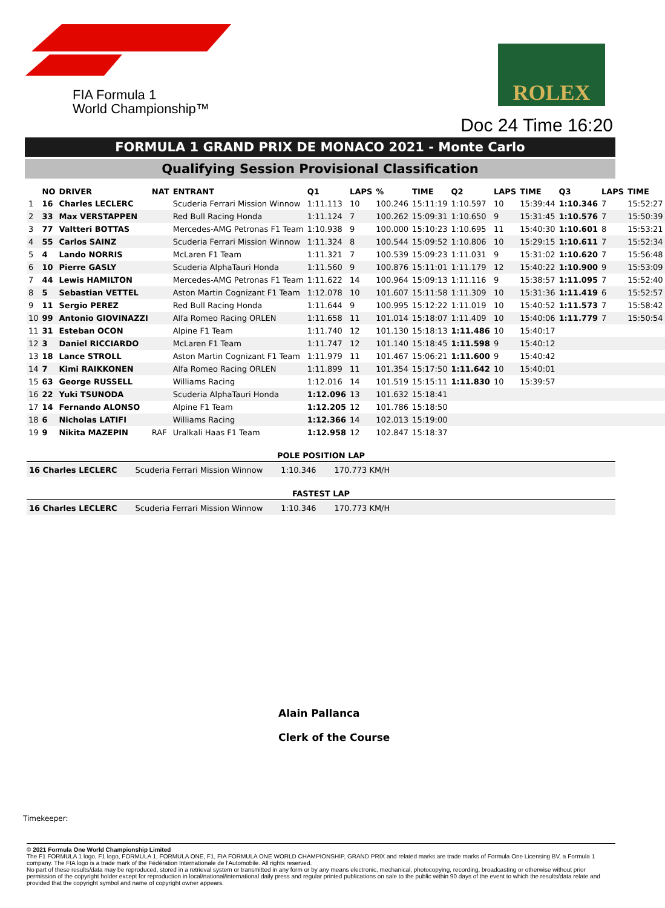FIA Formula 1
World Championship™
ROLEX
Doc 24 Time 16:20
FORMULA 1 GRAND PRIX DE MONACO 2021 - Monte Carlo
Qualifying Session Provisional Classification
| | NO | DRIVER | NAT | ENTRANT | Q1 | LAPS | % | TIME | Q2 | LAPS | TIME | Q3 | LAPS | TIME |
| --- | --- | --- | --- | --- | --- | --- | --- | --- | --- | --- | --- | --- | --- | --- |
| 1 | 16 | Charles LECLERC | | Scuderia Ferrari Mission Winnow | 1:11.113 | 10 | 100.246 | 15:11:19 | 1:10.597 | 10 | 15:39:44 | 1:10.346 | 7 | 15:52:27 |
| 2 | 33 | Max VERSTAPPEN | | Red Bull Racing Honda | 1:11.124 | 7 | 100.262 | 15:09:31 | 1:10.650 | 9 | 15:31:45 | 1:10.576 | 7 | 15:50:39 |
| 3 | 77 | Valtteri BOTTAS | | Mercedes-AMG Petronas F1 Team | 1:10.938 | 9 | 100.000 | 15:10:23 | 1:10.695 | 11 | 15:40:30 | 1:10.601 | 8 | 15:53:21 |
| 4 | 55 | Carlos SAINZ | | Scuderia Ferrari Mission Winnow | 1:11.324 | 8 | 100.544 | 15:09:52 | 1:10.806 | 10 | 15:29:15 | 1:10.611 | 7 | 15:52:34 |
| 5 | 4 | Lando NORRIS | | McLaren F1 Team | 1:11.321 | 7 | 100.539 | 15:09:23 | 1:11.031 | 9 | 15:31:02 | 1:10.620 | 7 | 15:56:48 |
| 6 | 10 | Pierre GASLY | | Scuderia AlphaTauri Honda | 1:11.560 | 9 | 100.876 | 15:11:01 | 1:11.179 | 12 | 15:40:22 | 1:10.900 | 9 | 15:53:09 |
| 7 | 44 | Lewis HAMILTON | | Mercedes-AMG Petronas F1 Team | 1:11.622 | 14 | 100.964 | 15:09:13 | 1:11.116 | 9 | 15:38:57 | 1:11.095 | 7 | 15:52:40 |
| 8 | 5 | Sebastian VETTEL | | Aston Martin Cognizant F1 Team | 1:12.078 | 10 | 101.607 | 15:11:58 | 1:11.309 | 10 | 15:31:36 | 1:11.419 | 6 | 15:52:57 |
| 9 | 11 | Sergio PEREZ | | Red Bull Racing Honda | 1:11.644 | 9 | 100.995 | 15:12:22 | 1:11.019 | 10 | 15:40:52 | 1:11.573 | 7 | 15:58:42 |
| 10 | 99 | Antonio GIOVINAZZI | | Alfa Romeo Racing ORLEN | 1:11.658 | 11 | 101.014 | 15:18:07 | 1:11.409 | 10 | 15:40:06 | 1:11.779 | 7 | 15:50:54 |
| 11 | 31 | Esteban OCON | | Alpine F1 Team | 1:11.740 | 12 | 101.130 | 15:18:13 | 1:11.486 | 10 | 15:40:17 | | | |
| 12 | 3 | Daniel RICCIARDO | | McLaren F1 Team | 1:11.747 | 12 | 101.140 | 15:18:45 | 1:11.598 | 9 | 15:40:12 | | | |
| 13 | 18 | Lance STROLL | | Aston Martin Cognizant F1 Team | 1:11.979 | 11 | 101.467 | 15:06:21 | 1:11.600 | 9 | 15:40:42 | | | |
| 14 | 7 | Kimi RAIKKONEN | | Alfa Romeo Racing ORLEN | 1:11.899 | 11 | 101.354 | 15:17:50 | 1:11.642 | 10 | 15:40:01 | | | |
| 15 | 63 | George RUSSELL | | Williams Racing | 1:12.016 | 14 | 101.519 | 15:15:11 | 1:11.830 | 10 | 15:39:57 | | | |
| 16 | 22 | Yuki TSUNODA | | Scuderia AlphaTauri Honda | 1:12.096 | 13 | 101.632 | 15:18:41 | | | | | | |
| 17 | 14 | Fernando ALONSO | | Alpine F1 Team | 1:12.205 | 12 | 101.786 | 15:18:50 | | | | | | |
| 18 | 6 | Nicholas LATIFI | | Williams Racing | 1:12.366 | 14 | 102.013 | 15:19:00 | | | | | | |
| 19 | 9 | Nikita MAZEPIN | RAF | Uralkali Haas F1 Team | 1:12.958 | 12 | 102.847 | 15:18:37 | | | | | | |
POLE POSITION LAP
16 Charles LECLERC Scuderia Ferrari Mission Winnow 1:10.346 170.773 KM/H
FASTEST LAP
16 Charles LECLERC Scuderia Ferrari Mission Winnow 1:10.346 170.773 KM/H
Alain Pallanca
Clerk of the Course
Timekeeper:
© 2021 Formula One World Championship Limited
The F1 FORMULA 1 logo, F1 logo, FORMULA 1, FORMULA ONE, F1, FIA FORMULA ONE WORLD CHAMPIONSHIP, GRAND PRIX and related marks are trade marks of Formula One Licensing BV, a Formula 1 company. The FIA logo is a trade mark of the Fédération Internationale de l'Automobile. All rights reserved.
No part of these results/data may be reproduced, stored in a retrieval system or transmitted in any form or by any means electronic, mechanical, photocopying, recording, broadcasting or otherwise without prior permission of the copyright holder except for reproduction in local/national/international daily press and regular printed publications on sale to the public within 90 days of the event to which the results/data relate and provided that the copyright symbol and name of copyright owner appears.